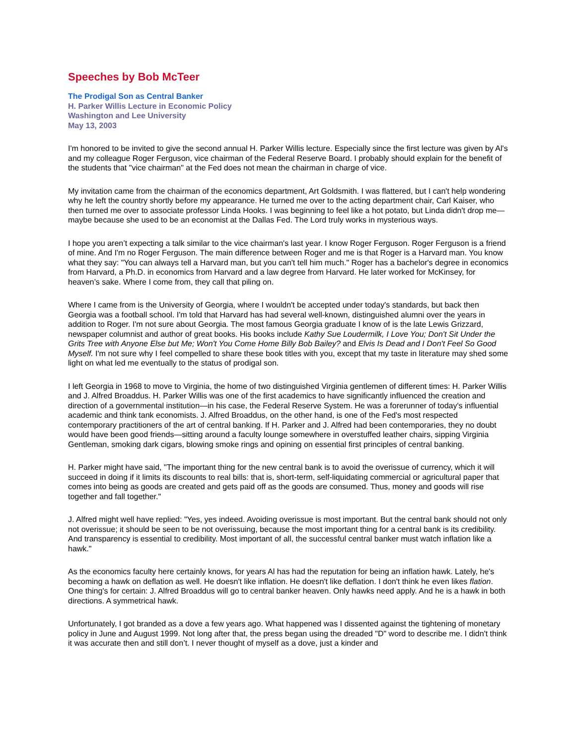Speeches by Bob McTeer
The Prodigal Son as Central Banker
H. Parker Willis Lecture in Economic Policy
Washington and Lee University
May 13, 2003
I'm honored to be invited to give the second annual H. Parker Willis lecture. Especially since the first lecture was given by Al's and my colleague Roger Ferguson, vice chairman of the Federal Reserve Board. I probably should explain for the benefit of the students that "vice chairman" at the Fed does not mean the chairman in charge of vice.
My invitation came from the chairman of the economics department, Art Goldsmith. I was flattered, but I can't help wondering why he left the country shortly before my appearance. He turned me over to the acting department chair, Carl Kaiser, who then turned me over to associate professor Linda Hooks. I was beginning to feel like a hot potato, but Linda didn't drop me—maybe because she used to be an economist at the Dallas Fed. The Lord truly works in mysterious ways.
I hope you aren’t expecting a talk similar to the vice chairman's last year. I know Roger Ferguson. Roger Ferguson is a friend of mine. And I'm no Roger Ferguson. The main difference between Roger and me is that Roger is a Harvard man. You know what they say: "You can always tell a Harvard man, but you can't tell him much." Roger has a bachelor's degree in economics from Harvard, a Ph.D. in economics from Harvard and a law degree from Harvard. He later worked for McKinsey, for heaven’s sake. Where I come from, they call that piling on.
Where I came from is the University of Georgia, where I wouldn't be accepted under today's standards, but back then Georgia was a football school. I'm told that Harvard has had several well-known, distinguished alumni over the years in addition to Roger. I'm not sure about Georgia. The most famous Georgia graduate I know of is the late Lewis Grizzard, newspaper columnist and author of great books. His books include Kathy Sue Loudermilk, I Love You; Don't Sit Under the Grits Tree with Anyone Else but Me; Won't You Come Home Billy Bob Bailey? and Elvis Is Dead and I Don't Feel So Good Myself. I'm not sure why I feel compelled to share these book titles with you, except that my taste in literature may shed some light on what led me eventually to the status of prodigal son.
I left Georgia in 1968 to move to Virginia, the home of two distinguished Virginia gentlemen of different times: H. Parker Willis and J. Alfred Broaddus. H. Parker Willis was one of the first academics to have significantly influenced the creation and direction of a governmental institution—in his case, the Federal Reserve System. He was a forerunner of today's influential academic and think tank economists. J. Alfred Broaddus, on the other hand, is one of the Fed's most respected contemporary practitioners of the art of central banking. If H. Parker and J. Alfred had been contemporaries, they no doubt would have been good friends—sitting around a faculty lounge somewhere in overstuffed leather chairs, sipping Virginia Gentleman, smoking dark cigars, blowing smoke rings and opining on essential first principles of central banking.
H. Parker might have said, "The important thing for the new central bank is to avoid the overissue of currency, which it will succeed in doing if it limits its discounts to real bills: that is, short-term, self-liquidating commercial or agricultural paper that comes into being as goods are created and gets paid off as the goods are consumed. Thus, money and goods will rise together and fall together."
J. Alfred might well have replied: "Yes, yes indeed. Avoiding overissue is most important. But the central bank should not only not overissue; it should be seen to be not overissuing, because the most important thing for a central bank is its credibility. And transparency is essential to credibility. Most important of all, the successful central banker must watch inflation like a hawk."
As the economics faculty here certainly knows, for years Al has had the reputation for being an inflation hawk. Lately, he's becoming a hawk on deflation as well. He doesn't like inflation. He doesn't like deflation. I don't think he even likes flation. One thing's for certain: J. Alfred Broaddus will go to central banker heaven. Only hawks need apply. And he is a hawk in both directions. A symmetrical hawk.
Unfortunately, I got branded as a dove a few years ago. What happened was I dissented against the tightening of monetary policy in June and August 1999. Not long after that, the press began using the dreaded "D" word to describe me. I didn't think it was accurate then and still don’t. I never thought of myself as a dove, just a kinder and